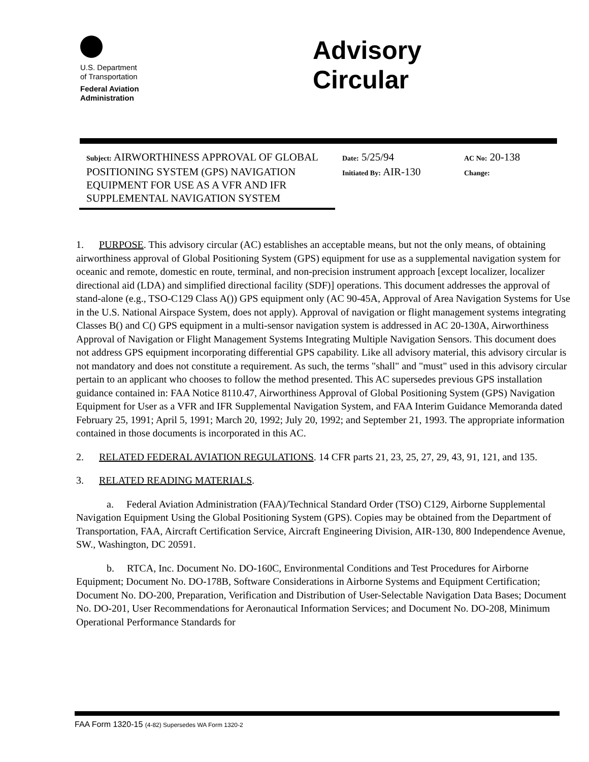U.S. Department
of Transportation
Federal Aviation
Administration
Advisory
Circular
Subject: AIRWORTHINESS APPROVAL OF GLOBAL POSITIONING SYSTEM (GPS) NAVIGATION EQUIPMENT FOR USE AS A VFR AND IFR SUPPLEMENTAL NAVIGATION SYSTEM
Date: 5/25/94
Initiated By: AIR-130
AC No: 20-138
Change:
1. PURPOSE. This advisory circular (AC) establishes an acceptable means, but not the only means, of obtaining airworthiness approval of Global Positioning System (GPS) equipment for use as a supplemental navigation system for oceanic and remote, domestic en route, terminal, and non-precision instrument approach [except localizer, localizer directional aid (LDA) and simplified directional facility (SDF)] operations. This document addresses the approval of stand-alone (e.g., TSO-C129 Class A()) GPS equipment only (AC 90-45A, Approval of Area Navigation Systems for Use in the U.S. National Airspace System, does not apply). Approval of navigation or flight management systems integrating Classes B() and C() GPS equipment in a multi-sensor navigation system is addressed in AC 20-130A, Airworthiness Approval of Navigation or Flight Management Systems Integrating Multiple Navigation Sensors. This document does not address GPS equipment incorporating differential GPS capability. Like all advisory material, this advisory circular is not mandatory and does not constitute a requirement. As such, the terms "shall" and "must" used in this advisory circular pertain to an applicant who chooses to follow the method presented. This AC supersedes previous GPS installation guidance contained in: FAA Notice 8110.47, Airworthiness Approval of Global Positioning System (GPS) Navigation Equipment for User as a VFR and IFR Supplemental Navigation System, and FAA Interim Guidance Memoranda dated February 25, 1991; April 5, 1991; March 20, 1992; July 20, 1992; and September 21, 1993. The appropriate information contained in those documents is incorporated in this AC.
2. RELATED FEDERAL AVIATION REGULATIONS. 14 CFR parts 21, 23, 25, 27, 29, 43, 91, 121, and 135.
3. RELATED READING MATERIALS.
a. Federal Aviation Administration (FAA)/Technical Standard Order (TSO) C129, Airborne Supplemental Navigation Equipment Using the Global Positioning System (GPS). Copies may be obtained from the Department of Transportation, FAA, Aircraft Certification Service, Aircraft Engineering Division, AIR-130, 800 Independence Avenue, SW., Washington, DC 20591.
b. RTCA, Inc. Document No. DO-160C, Environmental Conditions and Test Procedures for Airborne Equipment; Document No. DO-178B, Software Considerations in Airborne Systems and Equipment Certification; Document No. DO-200, Preparation, Verification and Distribution of User-Selectable Navigation Data Bases; Document No. DO-201, User Recommendations for Aeronautical Information Services; and Document No. DO-208, Minimum Operational Performance Standards for
FAA Form 1320-15 (4-82) Supersedes WA Form 1320-2